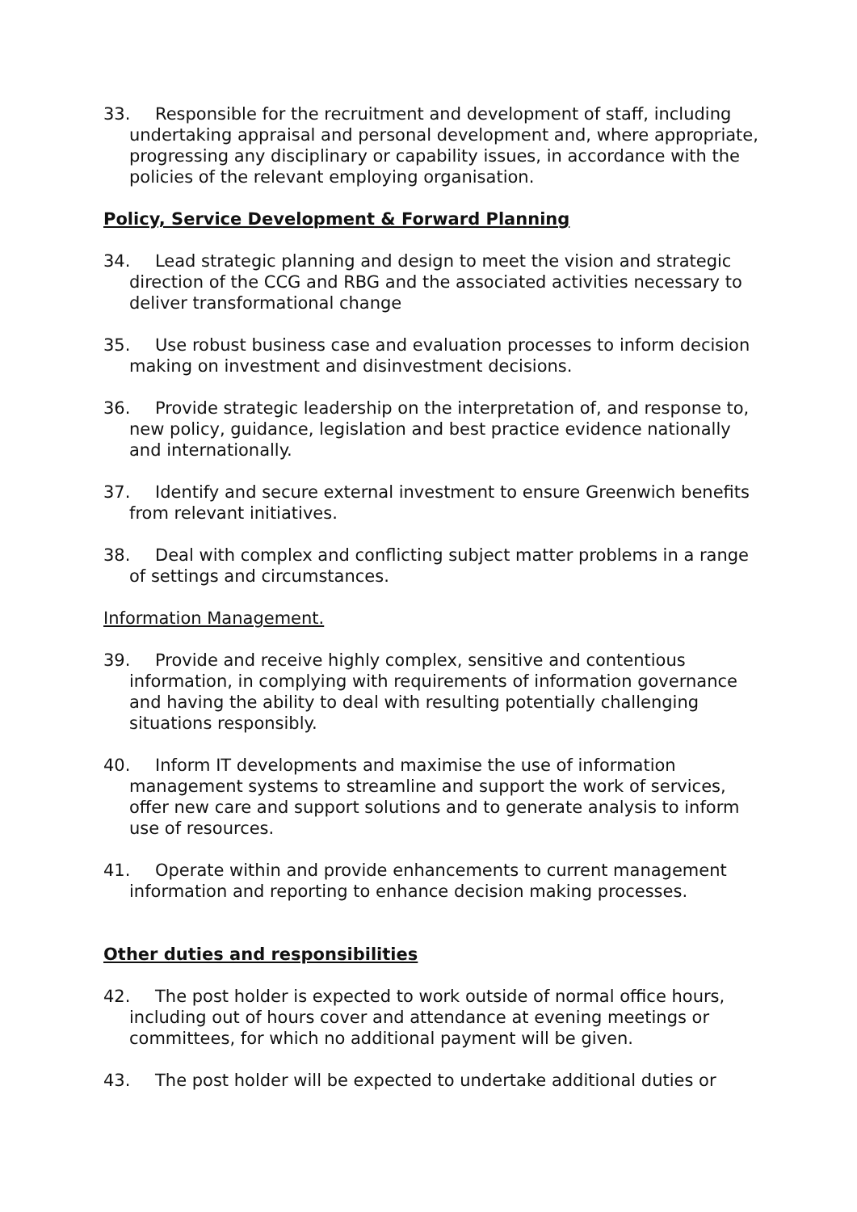33. Responsible for the recruitment and development of staff, including undertaking appraisal and personal development and, where appropriate, progressing any disciplinary or capability issues, in accordance with the policies of the relevant employing organisation.
Policy, Service Development & Forward Planning
34. Lead strategic planning and design to meet the vision and strategic direction of the CCG and RBG and the associated activities necessary to deliver transformational change
35. Use robust business case and evaluation processes to inform decision making on investment and disinvestment decisions.
36. Provide strategic leadership on the interpretation of, and response to, new policy, guidance, legislation and best practice evidence nationally and internationally.
37. Identify and secure external investment to ensure Greenwich benefits from relevant initiatives.
38. Deal with complex and conflicting subject matter problems in a range of settings and circumstances.
Information Management.
39. Provide and receive highly complex, sensitive and contentious information, in complying with requirements of information governance and having the ability to deal with resulting potentially challenging situations responsibly.
40. Inform IT developments and maximise the use of information management systems to streamline and support the work of services, offer new care and support solutions and to generate analysis to inform use of resources.
41. Operate within and provide enhancements to current management information and reporting to enhance decision making processes.
Other duties and responsibilities
42. The post holder is expected to work outside of normal office hours, including out of hours cover and attendance at evening meetings or committees, for which no additional payment will be given.
43. The post holder will be expected to undertake additional duties or